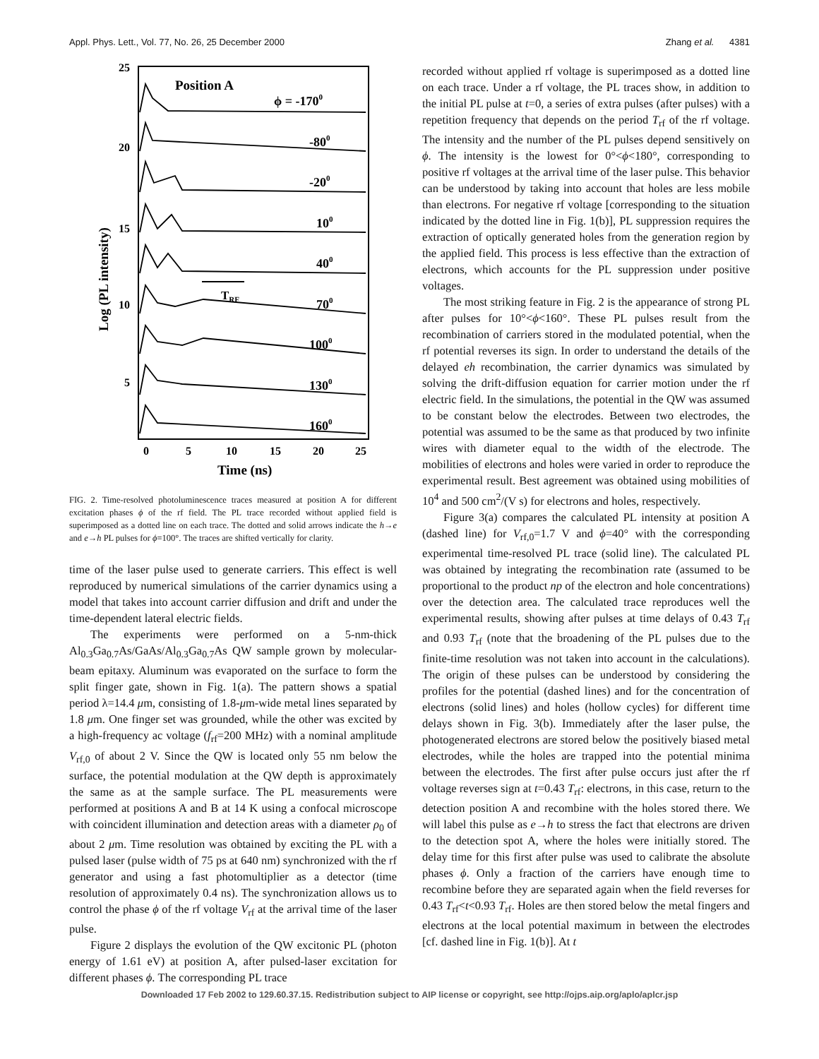Appl. Phys. Lett., Vol. 77, No. 26, 25 December 2000 Zhang et al. 4381
25
20
15
10
5
0
5
10
15
20
25
Time (ns)
Log (PL intensity)
Position A
ϕ = -1700
-800
-200
100
400
700
1000
1300
1600
TRF
FIG. 2. Time-resolved photoluminescence traces measured at position A for different excitation phases ϕ of the rf field. The PL trace recorded without applied field is superimposed as a dotted line on each trace. The dotted and solid arrows indicate the h→e and e→h PL pulses for ϕ=100°. The traces are shifted vertically for clarity.
time of the laser pulse used to generate carriers. This effect is well reproduced by numerical simulations of the carrier dynamics using a model that takes into account carrier diffusion and drift and under the time-dependent lateral electric fields.
The experiments were performed on a 5-nm-thick Al<sub>0.3</sub>Ga<sub>0.7</sub>As/GaAs/Al<sub>0.3</sub>Ga<sub>0.7</sub>As QW sample grown by molecular-beam epitaxy. Aluminum was evaporated on the surface to form the split finger gate, shown in Fig. 1(a). The pattern shows a spatial period λ=14.4 μm, consisting of 1.8-μm-wide metal lines separated by 1.8 μm. One finger set was grounded, while the other was excited by a high-frequency ac voltage (f<sub>rf</sub>=200 MHz) with a nominal amplitude V<sub>rf,0</sub> of about 2 V. Since the QW is located only 55 nm below the surface, the potential modulation at the QW depth is approximately the same as at the sample surface. The PL measurements were performed at positions A and B at 14 K using a confocal microscope with coincident illumination and detection areas with a diameter ρ<sub>0</sub> of about 2 μm. Time resolution was obtained by exciting the PL with a pulsed laser (pulse width of 75 ps at 640 nm) synchronized with the rf generator and using a fast photomultiplier as a detector (time resolution of approximately 0.4 ns). The synchronization allows us to control the phase ϕ of the rf voltage V<sub>rf</sub> at the arrival time of the laser pulse.
Figure 2 displays the evolution of the QW excitonic PL (photon energy of 1.61 eV) at position A, after pulsed-laser excitation for different phases ϕ. The corresponding PL trace
recorded without applied rf voltage is superimposed as a dotted line on each trace. Under a rf voltage, the PL traces show, in addition to the initial PL pulse at t=0, a series of extra pulses (after pulses) with a repetition frequency that depends on the period T<sub>rf</sub> of the rf voltage. The intensity and the number of the PL pulses depend sensitively on ϕ. The intensity is the lowest for 0°<ϕ<180°, corresponding to positive rf voltages at the arrival time of the laser pulse. This behavior can be understood by taking into account that holes are less mobile than electrons. For negative rf voltage [corresponding to the situation indicated by the dotted line in Fig. 1(b)], PL suppression requires the extraction of optically generated holes from the generation region by the applied field. This process is less effective than the extraction of electrons, which accounts for the PL suppression under positive voltages.
The most striking feature in Fig. 2 is the appearance of strong PL after pulses for 10°<ϕ<160°. These PL pulses result from the recombination of carriers stored in the modulated potential, when the rf potential reverses its sign. In order to understand the details of the delayed eh recombination, the carrier dynamics was simulated by solving the drift-diffusion equation for carrier motion under the rf electric field. In the simulations, the potential in the QW was assumed to be constant below the electrodes. Between two electrodes, the potential was assumed to be the same as that produced by two infinite wires with diameter equal to the width of the electrode. The mobilities of electrons and holes were varied in order to reproduce the experimental result. Best agreement was obtained using mobilities of 10<sup>4</sup> and 500 cm<sup>2</sup>/(V s) for electrons and holes, respectively.
Figure 3(a) compares the calculated PL intensity at position A (dashed line) for V<sub>rf,0</sub>=1.7 V and ϕ=40° with the corresponding experimental time-resolved PL trace (solid line). The calculated PL was obtained by integrating the recombination rate (assumed to be proportional to the product np of the electron and hole concentrations) over the detection area. The calculated trace reproduces well the experimental results, showing after pulses at time delays of 0.43 T<sub>rf</sub> and 0.93 T<sub>rf</sub> (note that the broadening of the PL pulses due to the finite-time resolution was not taken into account in the calculations). The origin of these pulses can be understood by considering the profiles for the potential (dashed lines) and for the concentration of electrons (solid lines) and holes (hollow cycles) for different time delays shown in Fig. 3(b). Immediately after the laser pulse, the photogenerated electrons are stored below the positively biased metal electrodes, while the holes are trapped into the potential minima between the electrodes. The first after pulse occurs just after the rf voltage reverses sign at t=0.43 T<sub>rf</sub>: electrons, in this case, return to the detection position A and recombine with the holes stored there. We will label this pulse as e→h to stress the fact that electrons are driven to the detection spot A, where the holes were initially stored. The delay time for this first after pulse was used to calibrate the absolute phases ϕ. Only a fraction of the carriers have enough time to recombine before they are separated again when the field reverses for 0.43 T<sub>rf</sub><t<0.93 T<sub>rf</sub>. Holes are then stored below the metal fingers and electrons at the local potential maximum in between the electrodes [cf. dashed line in Fig. 1(b)]. At t
Downloaded 17 Feb 2002 to 129.60.37.15. Redistribution subject to AIP license or copyright, see http://ojps.aip.org/aplo/aplcr.jsp